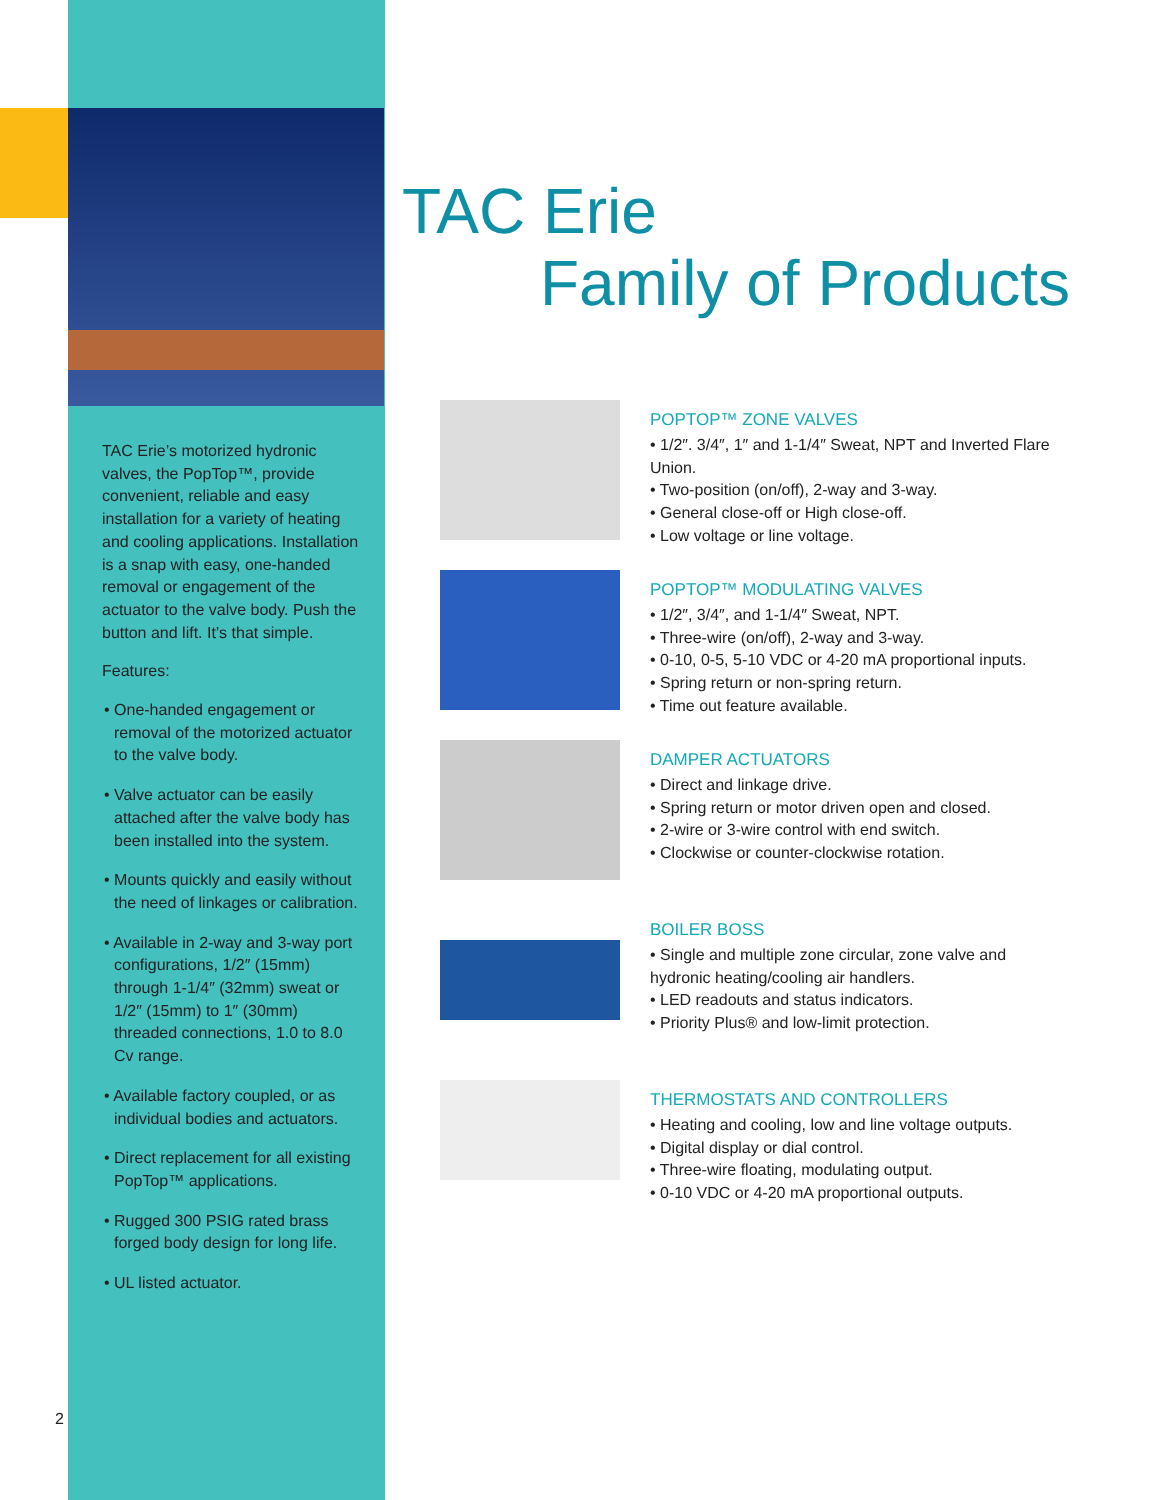TAC Erie’s motorized hydronic valves, the PopTop™, provide convenient, reliable and easy installation for a variety of heating and cooling applications. Installation is a snap with easy, one-handed removal or engagement of the actuator to the valve body. Push the button and lift. It’s that simple.
Features:
• One-handed engagement or removal of the motorized actuator to the valve body.
• Valve actuator can be easily attached after the valve body has been installed into the system.
• Mounts quickly and easily without the need of linkages or calibration.
• Available in 2-way and 3-way port configurations, 1/2″ (15mm) through 1-1/4″ (32mm) sweat or 1/2″ (15mm) to 1″ (30mm) threaded connections, 1.0 to 8.0 Cv range.
• Available factory coupled, or as individual bodies and actuators.
• Direct replacement for all existing PopTop™ applications.
• Rugged 300 PSIG rated brass forged body design for long life.
• UL listed actuator.
2
TAC Erie
Family of Products
POPTOP™ ZONE VALVES
• 1/2″. 3/4″, 1″ and 1-1/4″ Sweat, NPT and Inverted Flare Union.
• Two-position (on/off), 2-way and 3-way.
• General close-off or High close-off.
• Low voltage or line voltage.
POPTOP™ MODULATING VALVES
• 1/2″, 3/4″, and 1-1/4″ Sweat, NPT.
• Three-wire (on/off), 2-way and 3-way.
• 0-10, 0-5, 5-10 VDC or 4-20 mA proportional inputs.
• Spring return or non-spring return.
• Time out feature available.
DAMPER ACTUATORS
• Direct and linkage drive.
• Spring return or motor driven open and closed.
• 2-wire or 3-wire control with end switch.
• Clockwise or counter-clockwise rotation.
BOILER BOSS
• Single and multiple zone circular, zone valve and hydronic heating/cooling air handlers.
• LED readouts and status indicators.
• Priority Plus® and low-limit protection.
THERMOSTATS AND CONTROLLERS
• Heating and cooling, low and line voltage outputs.
• Digital display or dial control.
• Three-wire floating, modulating output.
• 0-10 VDC or 4-20 mA proportional outputs.